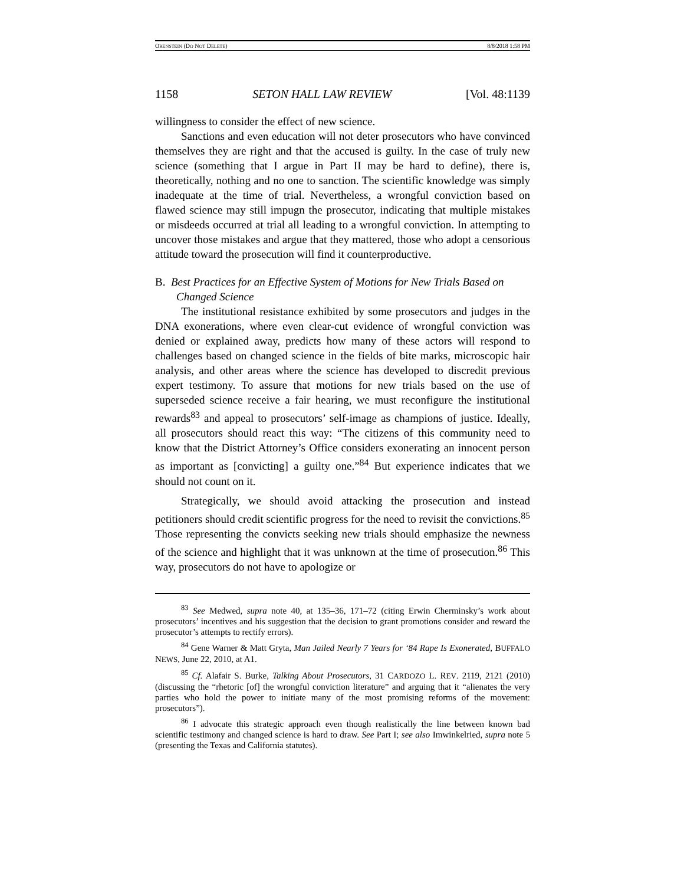ORENSTEIN (DO NOT DELETE) 8/8/2018 1:58 PM
1158 SETON HALL LAW REVIEW [Vol. 48:1139
willingness to consider the effect of new science.
Sanctions and even education will not deter prosecutors who have convinced themselves they are right and that the accused is guilty. In the case of truly new science (something that I argue in Part II may be hard to define), there is, theoretically, nothing and no one to sanction. The scientific knowledge was simply inadequate at the time of trial. Nevertheless, a wrongful conviction based on flawed science may still impugn the prosecutor, indicating that multiple mistakes or misdeeds occurred at trial all leading to a wrongful conviction. In attempting to uncover those mistakes and argue that they mattered, those who adopt a censorious attitude toward the prosecution will find it counterproductive.
B. Best Practices for an Effective System of Motions for New Trials Based on Changed Science
The institutional resistance exhibited by some prosecutors and judges in the DNA exonerations, where even clear-cut evidence of wrongful conviction was denied or explained away, predicts how many of these actors will respond to challenges based on changed science in the fields of bite marks, microscopic hair analysis, and other areas where the science has developed to discredit previous expert testimony. To assure that motions for new trials based on the use of superseded science receive a fair hearing, we must reconfigure the institutional rewards<sup>83</sup> and appeal to prosecutors’ self-image as champions of justice. Ideally, all prosecutors should react this way: “The citizens of this community need to know that the District Attorney’s Office considers exonerating an innocent person as important as [convicting] a guilty one.”<sup>84</sup> But experience indicates that we should not count on it.
Strategically, we should avoid attacking the prosecution and instead petitioners should credit scientific progress for the need to revisit the convictions.<sup>85</sup> Those representing the convicts seeking new trials should emphasize the newness of the science and highlight that it was unknown at the time of prosecution.<sup>86</sup> This way, prosecutors do not have to apologize or
<sup>83</sup> See Medwed, supra note 40, at 135–36, 171–72 (citing Erwin Cherminsky’s work about prosecutors’ incentives and his suggestion that the decision to grant promotions consider and reward the prosecutor’s attempts to rectify errors).
<sup>84</sup> Gene Warner & Matt Gryta, Man Jailed Nearly 7 Years for ‘84 Rape Is Exonerated, BUFFALO NEWS, June 22, 2010, at A1.
<sup>85</sup> Cf. Alafair S. Burke, Talking About Prosecutors, 31 CARDOZO L. REV. 2119, 2121 (2010) (discussing the “rhetoric [of] the wrongful conviction literature” and arguing that it “alienates the very parties who hold the power to initiate many of the most promising reforms of the movement: prosecutors”).
<sup>86</sup> I advocate this strategic approach even though realistically the line between known bad scientific testimony and changed science is hard to draw. See Part I; see also Imwinkelried, supra note 5 (presenting the Texas and California statutes).